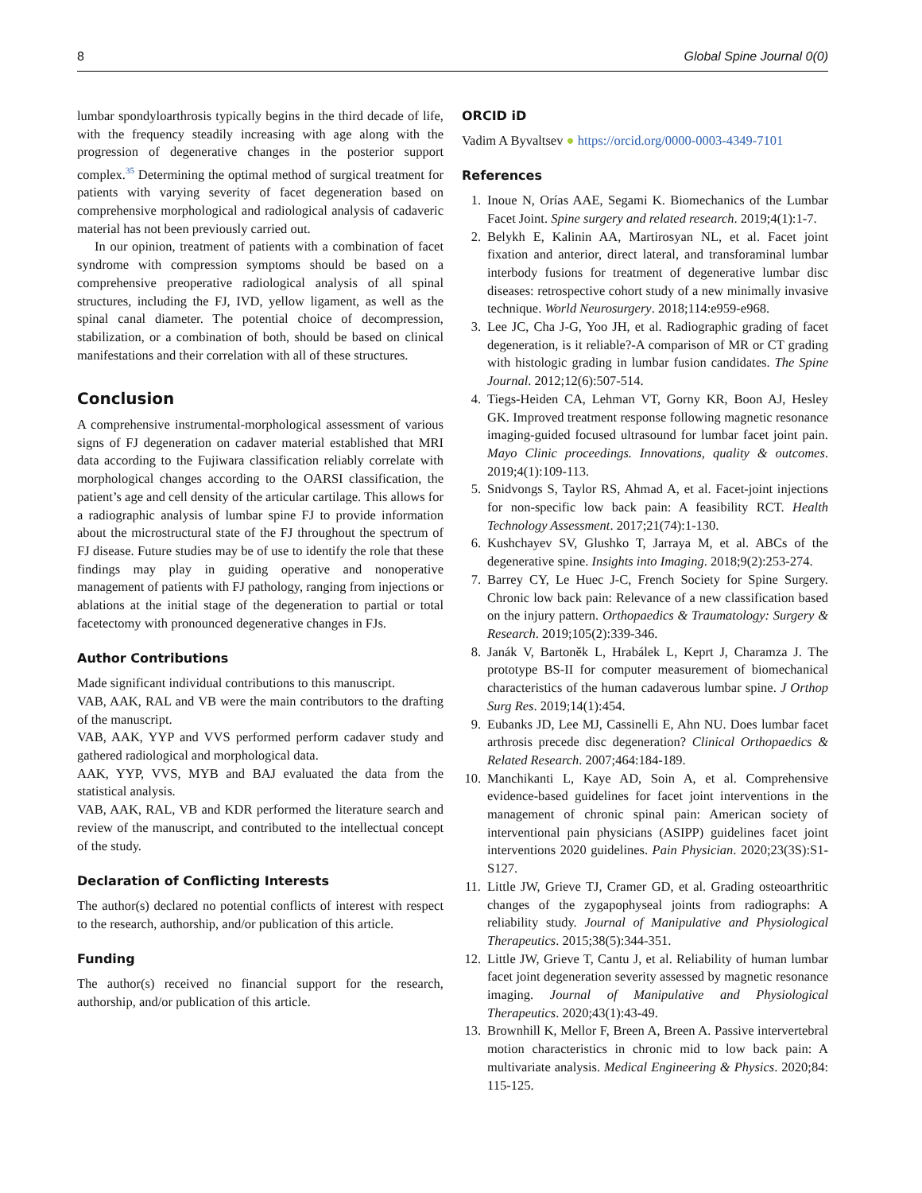8 Global Spine Journal 0(0)
lumbar spondyloarthrosis typically begins in the third decade of life, with the frequency steadily increasing with age along with the progression of degenerative changes in the posterior support complex.<sup>35</sup> Determining the optimal method of surgical treatment for patients with varying severity of facet degeneration based on comprehensive morphological and radiological analysis of cadaveric material has not been previously carried out.
In our opinion, treatment of patients with a combination of facet syndrome with compression symptoms should be based on a comprehensive preoperative radiological analysis of all spinal structures, including the FJ, IVD, yellow ligament, as well as the spinal canal diameter. The potential choice of decompression, stabilization, or a combination of both, should be based on clinical manifestations and their correlation with all of these structures.
Conclusion
A comprehensive instrumental-morphological assessment of various signs of FJ degeneration on cadaver material established that MRI data according to the Fujiwara classification reliably correlate with morphological changes according to the OARSI classification, the patient’s age and cell density of the articular cartilage. This allows for a radiographic analysis of lumbar spine FJ to provide information about the microstructural state of the FJ throughout the spectrum of FJ disease. Future studies may be of use to identify the role that these findings may play in guiding operative and nonoperative management of patients with FJ pathology, ranging from injections or ablations at the initial stage of the degeneration to partial or total facetectomy with pronounced degenerative changes in FJs.
Author Contributions
Made significant individual contributions to this manuscript.
VAB, AAK, RAL and VB were the main contributors to the drafting of the manuscript.
VAB, AAK, YYP and VVS performed perform cadaver study and gathered radiological and morphological data.
AAK, YYP, VVS, MYB and BAJ evaluated the data from the statistical analysis.
VAB, AAK, RAL, VB and KDR performed the literature search and review of the manuscript, and contributed to the intellectual concept of the study.
Declaration of Conflicting Interests
The author(s) declared no potential conflicts of interest with respect to the research, authorship, and/or publication of this article.
Funding
The author(s) received no financial support for the research, authorship, and/or publication of this article.
ORCID iD
Vadim A Byvaltsev ● https://orcid.org/0000-0003-4349-7101
References
1. Inoue N, Orías AAE, Segami K. Biomechanics of the Lumbar Facet Joint. Spine surgery and related research. 2019;4(1):1-7.
2. Belykh E, Kalinin AA, Martirosyan NL, et al. Facet joint fixation and anterior, direct lateral, and transforaminal lumbar interbody fusions for treatment of degenerative lumbar disc diseases: retrospective cohort study of a new minimally invasive technique. World Neurosurgery. 2018;114:e959-e968.
3. Lee JC, Cha J-G, Yoo JH, et al. Radiographic grading of facet degeneration, is it reliable?-A comparison of MR or CT grading with histologic grading in lumbar fusion candidates. The Spine Journal. 2012;12(6):507-514.
4. Tiegs-Heiden CA, Lehman VT, Gorny KR, Boon AJ, Hesley GK. Improved treatment response following magnetic resonance imaging-guided focused ultrasound for lumbar facet joint pain. Mayo Clinic proceedings. Innovations, quality & outcomes. 2019;4(1):109-113.
5. Snidvongs S, Taylor RS, Ahmad A, et al. Facet-joint injections for non-specific low back pain: A feasibility RCT. Health Technology Assessment. 2017;21(74):1-130.
6. Kushchayev SV, Glushko T, Jarraya M, et al. ABCs of the degenerative spine. Insights into Imaging. 2018;9(2):253-274.
7. Barrey CY, Le Huec J-C, French Society for Spine Surgery. Chronic low back pain: Relevance of a new classification based on the injury pattern. Orthopaedics & Traumatology: Surgery & Research. 2019;105(2):339-346.
8. Janák V, Bartoněk L, Hrabálek L, Keprt J, Charamza J. The prototype BS-II for computer measurement of biomechanical characteristics of the human cadaverous lumbar spine. J Orthop Surg Res. 2019;14(1):454.
9. Eubanks JD, Lee MJ, Cassinelli E, Ahn NU. Does lumbar facet arthrosis precede disc degeneration? Clinical Orthopaedics & Related Research. 2007;464:184-189.
10. Manchikanti L, Kaye AD, Soin A, et al. Comprehensive evidence-based guidelines for facet joint interventions in the management of chronic spinal pain: American society of interventional pain physicians (ASIPP) guidelines facet joint interventions 2020 guidelines. Pain Physician. 2020;23(3S):S1-S127.
11. Little JW, Grieve TJ, Cramer GD, et al. Grading osteoarthritic changes of the zygapophyseal joints from radiographs: A reliability study. Journal of Manipulative and Physiological Therapeutics. 2015;38(5):344-351.
12. Little JW, Grieve T, Cantu J, et al. Reliability of human lumbar facet joint degeneration severity assessed by magnetic resonance imaging. Journal of Manipulative and Physiological Therapeutics. 2020;43(1):43-49.
13. Brownhill K, Mellor F, Breen A, Breen A. Passive intervertebral motion characteristics in chronic mid to low back pain: A multivariate analysis. Medical Engineering & Physics. 2020;84: 115-125.